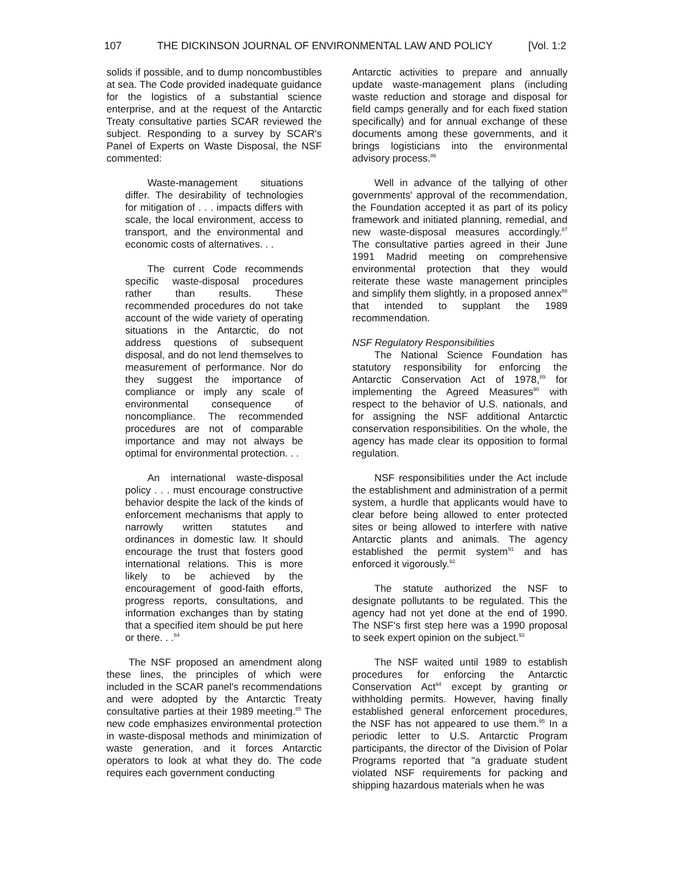107 THE DICKINSON JOURNAL OF ENVIRONMENTAL LAW AND POLICY [Vol. 1:2
solids if possible, and to dump noncombustibles at sea. The Code provided inadequate guidance for the logistics of a substantial science enterprise, and at the request of the Antarctic Treaty consultative parties SCAR reviewed the subject. Responding to a survey by SCAR's Panel of Experts on Waste Disposal, the NSF commented:
Waste-management situations differ. The desirability of technologies for mitigation of . . . impacts differs with scale, the local environment, access to transport, and the environmental and economic costs of alternatives. . .
The current Code recommends specific waste-disposal procedures rather than results. These recommended procedures do not take account of the wide variety of operating situations in the Antarctic, do not address questions of subsequent disposal, and do not lend themselves to measurement of performance. Nor do they suggest the importance of compliance or imply any scale of environmental consequence of noncompliance. The recommended procedures are not of comparable importance and may not always be optimal for environmental protection. . .
An international waste-disposal policy . . . must encourage constructive behavior despite the lack of the kinds of enforcement mechanisms that apply to narrowly written statutes and ordinances in domestic law. It should encourage the trust that fosters good international relations. This is more likely to be achieved by the encouragement of good-faith efforts, progress reports, consultations, and information exchanges than by stating that a specified item should be put here or there. . .<sup>84</sup>
The NSF proposed an amendment along these lines, the principles of which were included in the SCAR panel's recommendations and were adopted by the Antarctic Treaty consultative parties at their 1989 meeting.<sup>85</sup> The new code emphasizes environmental protection in waste-disposal methods and minimization of waste generation, and it forces Antarctic operators to look at what they do. The code requires each government conducting
Antarctic activities to prepare and annually update waste-management plans (including waste reduction and storage and disposal for field camps generally and for each fixed station specifically) and for annual exchange of these documents among these governments, and it brings logisticians into the environmental advisory process.<sup>86</sup>
Well in advance of the tallying of other governments' approval of the recommendation, the Foundation accepted it as part of its policy framework and initiated planning, remedial, and new waste-disposal measures accordingly.<sup>87</sup> The consultative parties agreed in their June 1991 Madrid meeting on comprehensive environmental protection that they would reiterate these waste management principles and simplify them slightly, in a proposed annex<sup>88</sup> that intended to supplant the 1989 recommendation.
NSF Regulatory Responsibilities
The National Science Foundation has statutory responsibility for enforcing the Antarctic Conservation Act of 1978,<sup>89</sup> for implementing the Agreed Measures<sup>90</sup> with respect to the behavior of U.S. nationals, and for assigning the NSF additional Antarctic conservation responsibilities. On the whole, the agency has made clear its opposition to formal regulation.
NSF responsibilities under the Act include the establishment and administration of a permit system, a hurdle that applicants would have to clear before being allowed to enter protected sites or being allowed to interfere with native Antarctic plants and animals. The agency established the permit system<sup>91</sup> and has enforced it vigorously.<sup>92</sup>
The statute authorized the NSF to designate pollutants to be regulated. This the agency had not yet done at the end of 1990. The NSF's first step here was a 1990 proposal to seek expert opinion on the subject.<sup>93</sup>
The NSF waited until 1989 to establish procedures for enforcing the Antarctic Conservation Act<sup>94</sup> except by granting or withholding permits. However, having finally established general enforcement procedures, the NSF has not appeared to use them.<sup>95</sup> In a periodic letter to U.S. Antarctic Program participants, the director of the Division of Polar Programs reported that "a graduate student violated NSF requirements for packing and shipping hazardous materials when he was